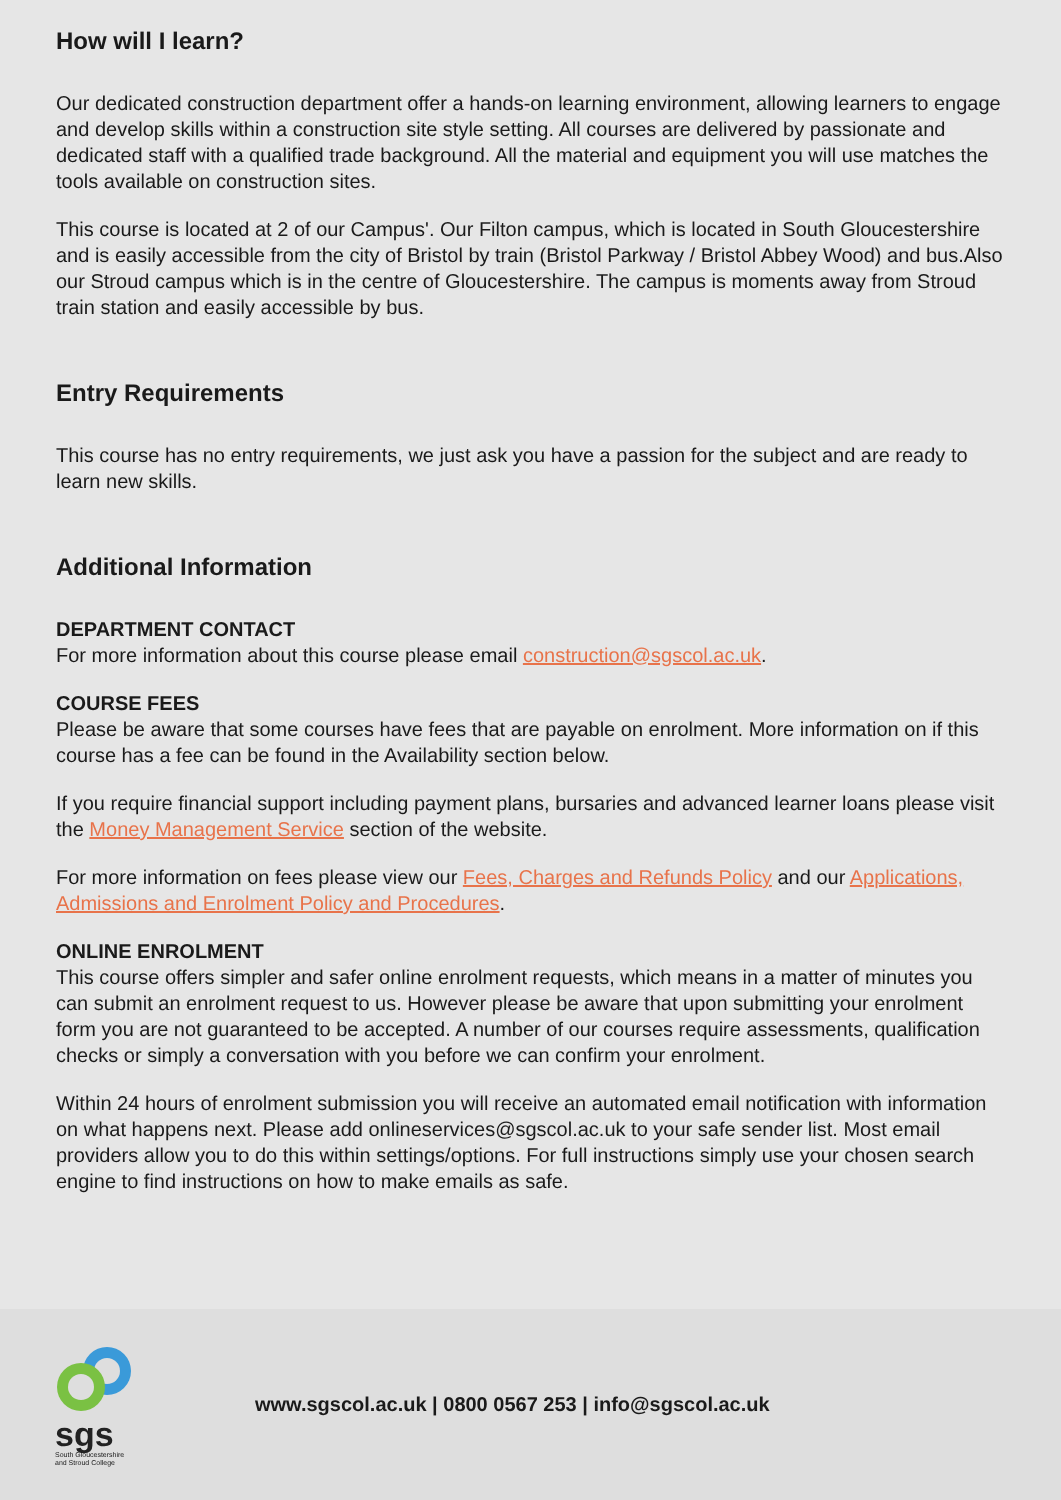How will I learn?
Our dedicated construction department offer a hands-on learning environment, allowing learners to engage and develop skills within a construction site style setting. All courses are delivered by passionate and dedicated staff with a qualified trade background. All the material and equipment you will use matches the tools available on construction sites.
This course is located at 2 of our Campus'. Our Filton campus, which is located in South Gloucestershire and is easily accessible from the city of Bristol by train (Bristol Parkway / Bristol Abbey Wood) and bus.Also our Stroud campus which is in the centre of Gloucestershire. The campus is moments away from Stroud train station and easily accessible by bus.
Entry Requirements
This course has no entry requirements, we just ask you have a passion for the subject and are ready to learn new skills.
Additional Information
DEPARTMENT CONTACT
For more information about this course please email construction@sgscol.ac.uk.
COURSE FEES
Please be aware that some courses have fees that are payable on enrolment. More information on if this course has a fee can be found in the Availability section below.
If you require financial support including payment plans, bursaries and advanced learner loans please visit the Money Management Service section of the website.
For more information on fees please view our Fees, Charges and Refunds Policy and our Applications, Admissions and Enrolment Policy and Procedures.
ONLINE ENROLMENT
This course offers simpler and safer online enrolment requests, which means in a matter of minutes you can submit an enrolment request to us. However please be aware that upon submitting your enrolment form you are not guaranteed to be accepted. A number of our courses require assessments, qualification checks or simply a conversation with you before we can confirm your enrolment.
Within 24 hours of enrolment submission you will receive an automated email notification with information on what happens next. Please add onlineservices@sgscol.ac.uk to your safe sender list. Most email providers allow you to do this within settings/options. For full instructions simply use your chosen search engine to find instructions on how to make emails as safe.
sgs
South Gloucestershire and Stroud College
www.sgscol.ac.uk | 0800 0567 253 | info@sgscol.ac.uk